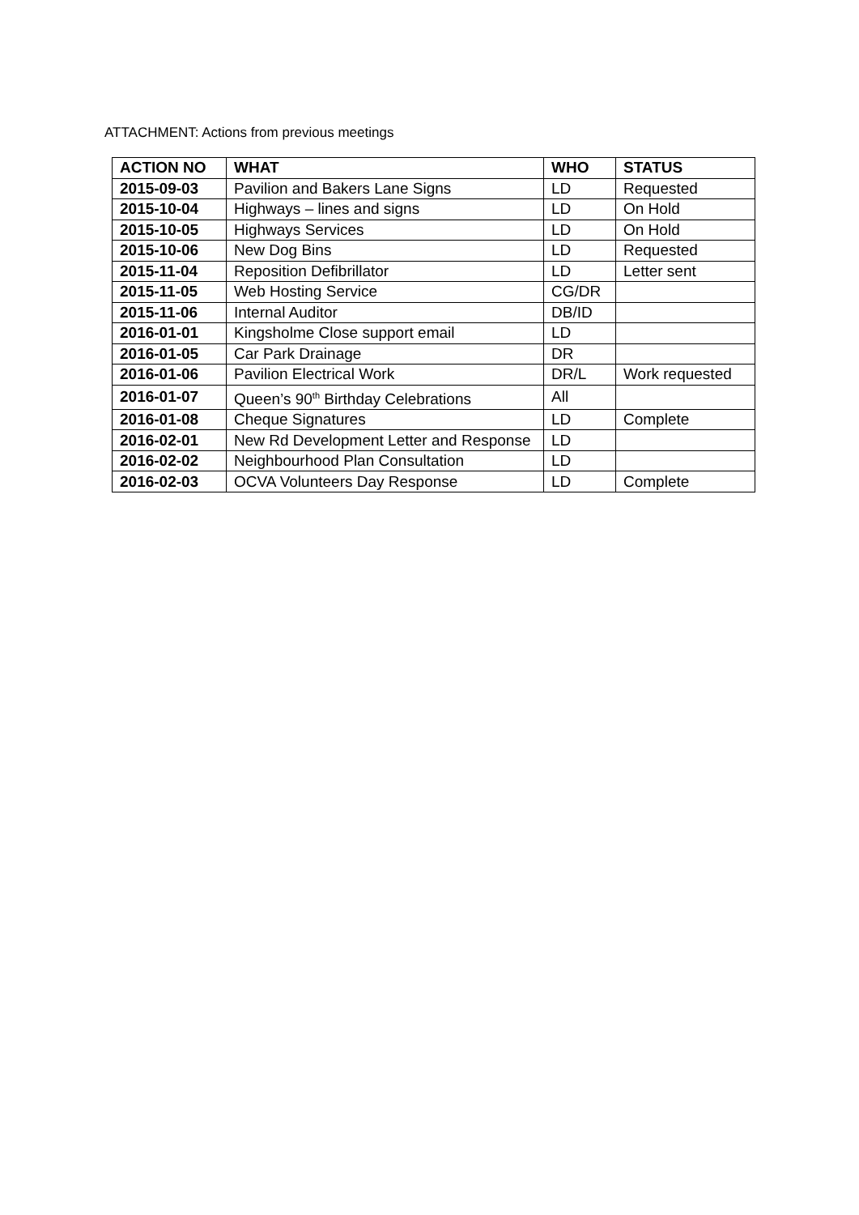ATTACHMENT: Actions from previous meetings
| ACTION NO | WHAT | WHO | STATUS |
| --- | --- | --- | --- |
| 2015-09-03 | Pavilion and Bakers Lane Signs | LD | Requested |
| 2015-10-04 | Highways – lines and signs | LD | On Hold |
| 2015-10-05 | Highways Services | LD | On Hold |
| 2015-10-06 | New Dog Bins | LD | Requested |
| 2015-11-04 | Reposition Defibrillator | LD | Letter sent |
| 2015-11-05 | Web Hosting Service | CG/DR | |
| 2015-11-06 | Internal Auditor | DB/ID | |
| 2016-01-01 | Kingsholme Close support email | LD | |
| 2016-01-05 | Car Park Drainage | DR | |
| 2016-01-06 | Pavilion Electrical Work | DR/L | Work requested |
| 2016-01-07 | Queen’s 90<sup>th</sup> Birthday Celebrations | All | |
| 2016-01-08 | Cheque Signatures | LD | Complete |
| 2016-02-01 | New Rd Development Letter and Response | LD | |
| 2016-02-02 | Neighbourhood Plan Consultation | LD | |
| 2016-02-03 | OCVA Volunteers Day Response | LD | Complete |